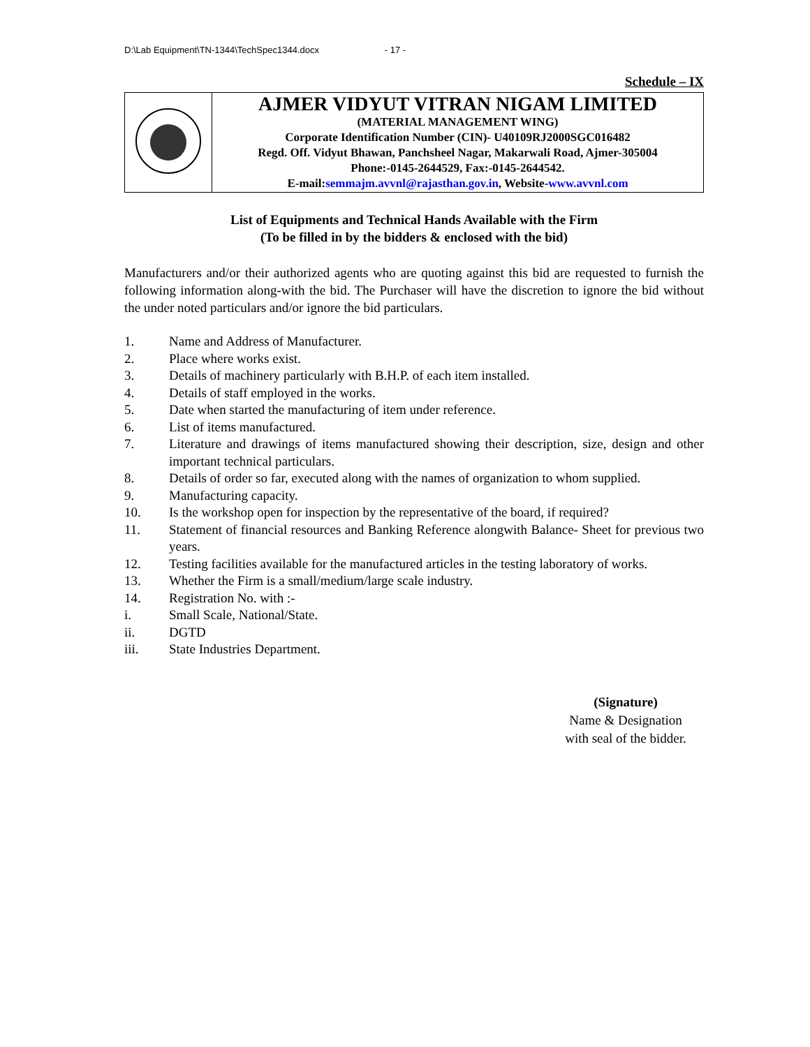D:\Lab Equipment\TN-1344\TechSpec1344.docx - 17 -
Schedule – IX
| | AJMER VIDYUT VITRAN NIGAM LIMITED (MATERIAL MANAGEMENT WING) Corporate Identification Number (CIN)- U40109RJ2000SGC016482 Regd. Off. Vidyut Bhawan, Panchsheel Nagar, Makarwali Road, Ajmer-305004 Phone:-0145-2644529, Fax:-0145-2644542. E-mail: semmajm.avvnl@rajasthan.gov.in , Website- www.avvnl.com |
List of Equipments and Technical Hands Available with the Firm
(To be filled in by the bidders & enclosed with the bid)
Manufacturers and/or their authorized agents who are quoting against this bid are requested to furnish the following information along-with the bid. The Purchaser will have the discretion to ignore the bid without the under noted particulars and/or ignore the bid particulars.
1. Name and Address of Manufacturer.
2. Place where works exist.
3. Details of machinery particularly with B.H.P. of each item installed.
4. Details of staff employed in the works.
5. Date when started the manufacturing of item under reference.
6. List of items manufactured.
7. Literature and drawings of items manufactured showing their description, size, design and other important technical particulars.
8. Details of order so far, executed along with the names of organization to whom supplied.
9. Manufacturing capacity.
10. Is the workshop open for inspection by the representative of the board, if required?
11. Statement of financial resources and Banking Reference alongwith Balance- Sheet for previous two years.
12. Testing facilities available for the manufactured articles in the testing laboratory of works.
13. Whether the Firm is a small/medium/large scale industry.
14. Registration No. with :-
i. Small Scale, National/State.
ii. DGTD
iii. State Industries Department.
(Signature)
Name & Designation
with seal of the bidder.